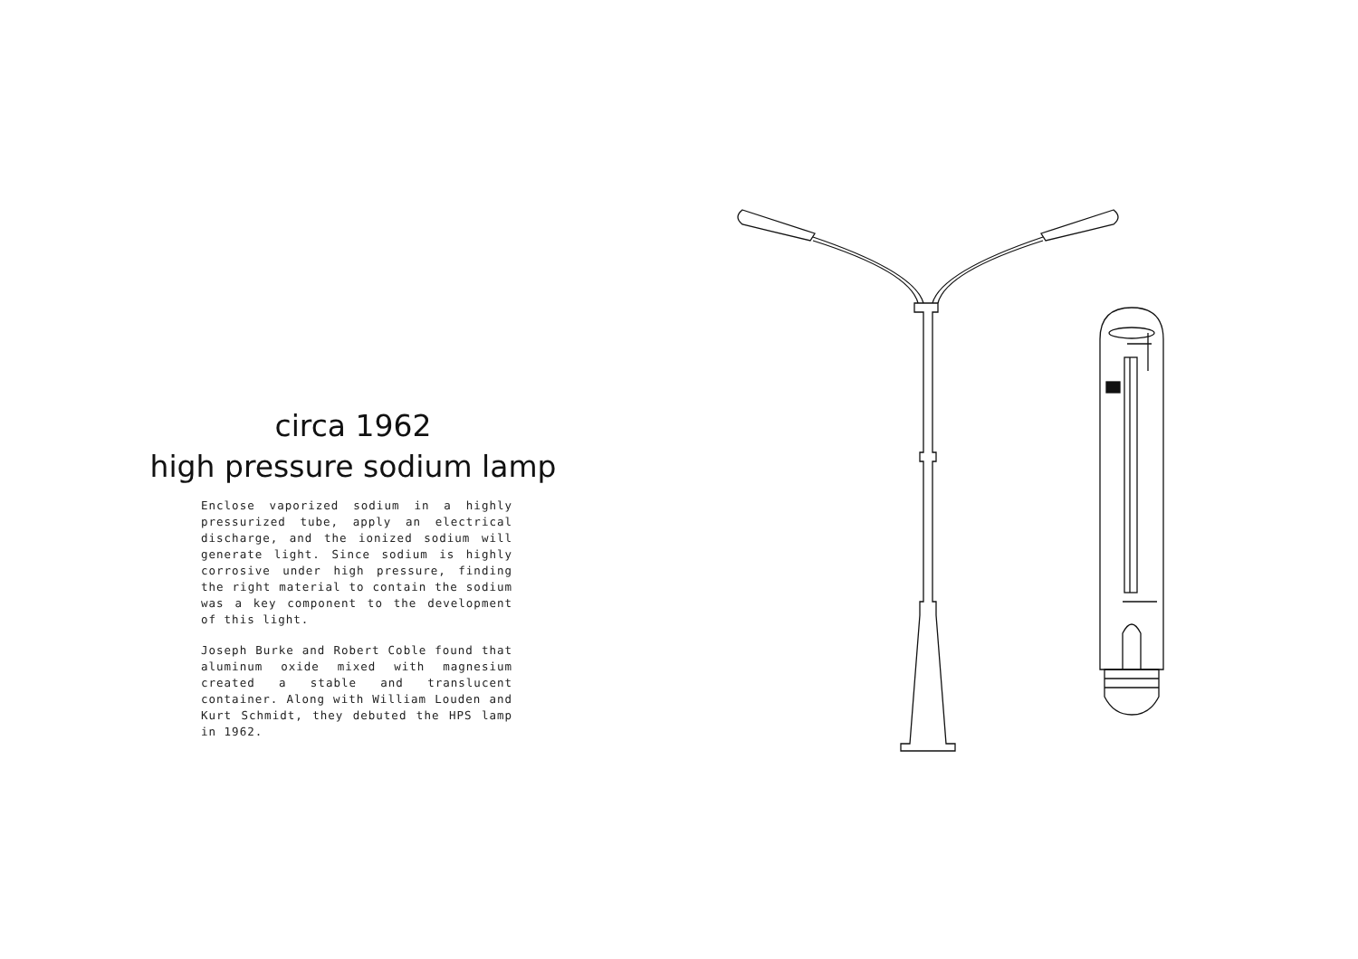circa 1962
high pressure sodium lamp
Enclose vaporized sodium in a highly pressurized tube, apply an electrical discharge, and the ionized sodium will generate light. Since sodium is highly corrosive under high pressure, finding the right material to contain the sodium was a key component to the development of this light.
Joseph Burke and Robert Coble found that aluminum oxide mixed with magnesium created a stable and translucent container. Along with William Louden and Kurt Schmidt, they debuted the HPS lamp in 1962.